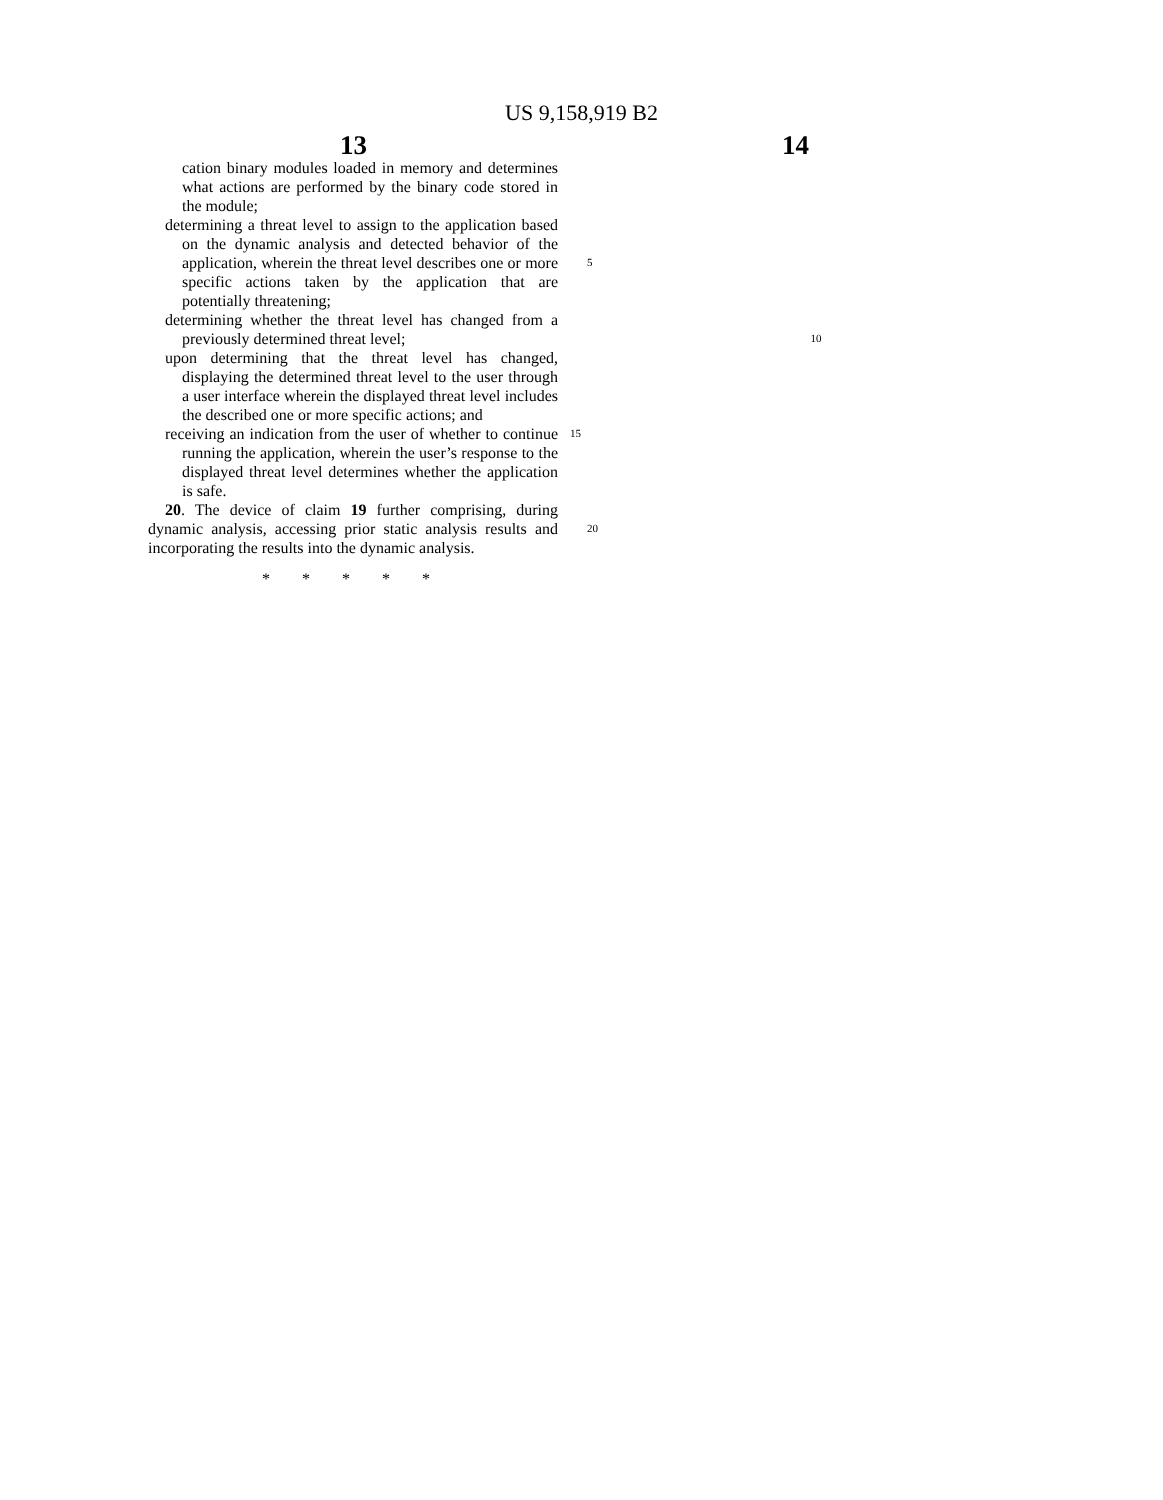US 9,158,919 B2
13 14
cation binary modules loaded in memory and determines what actions are performed by the binary code stored in the module;
determining a threat level to assign to the application based on the dynamic analysis and detected behavior of the 5 application, wherein the threat level describes one or more specific actions taken by the application that are potentially threatening;
determining whether the threat level has changed from a previously determined threat level; 10
upon determining that the threat level has changed, displaying the determined threat level to the user through a user interface wherein the displayed threat level includes the described one or more specific actions; and
15 receiving an indication from the user of whether to continue running the application, wherein the user’s response to the displayed threat level determines whether the application is safe.
20. The device of claim 19 further comprising, during 20 dynamic analysis, accessing prior static analysis results and incorporating the results into the dynamic analysis.
* * * * *